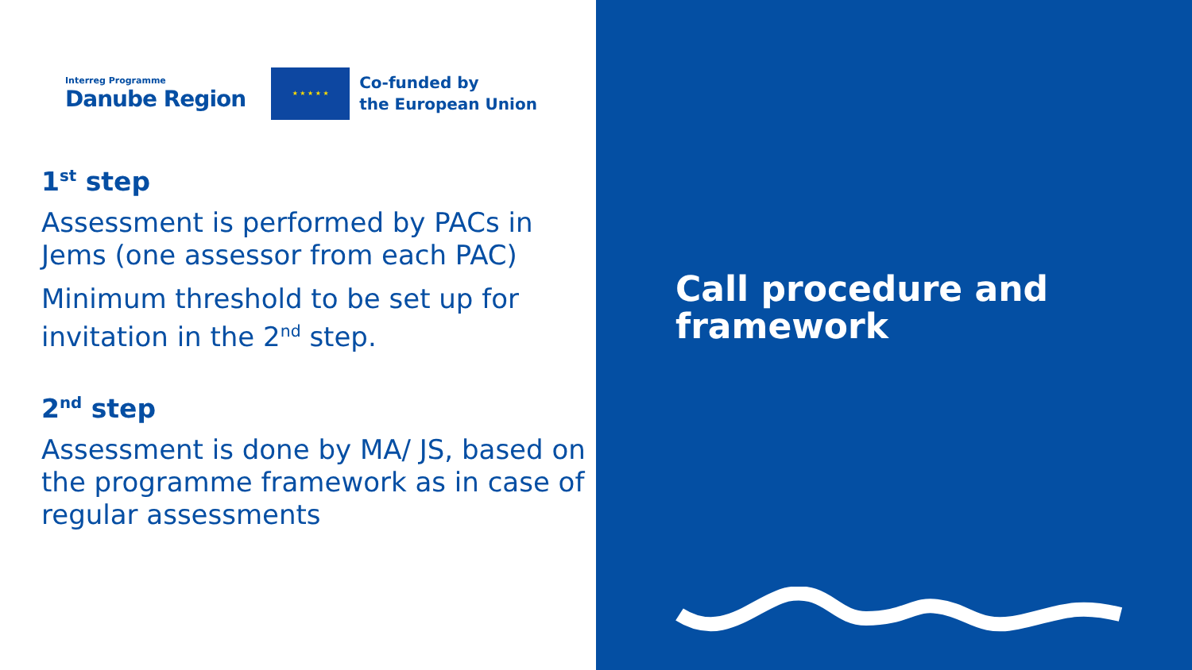Interreg Programme
Danube Region
★ ★ ★ ★ ★
Co-funded by
the European Union
1<sup>st</sup> step
Assessment is performed by PACs in
Jems (one assessor from each PAC)
Minimum threshold to be set up for
invitation in the 2<sup>nd</sup> step.
2<sup>nd</sup> step
Assessment is done by MA/ JS, based on
the programme framework as in case of
regular assessments
Call procedure and
framework